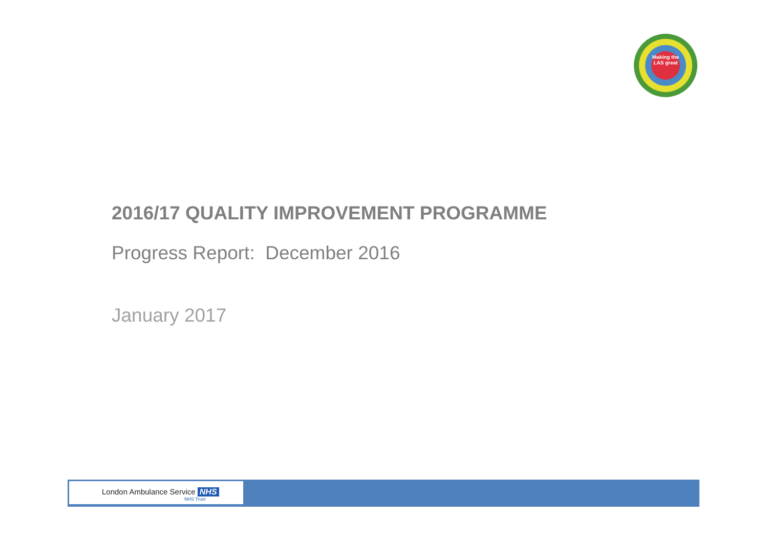Making the LAS great
2016/17 QUALITY IMPROVEMENT PROGRAMME
Progress Report: December 2016
January 2017
London Ambulance Service NHS
NHS Trust